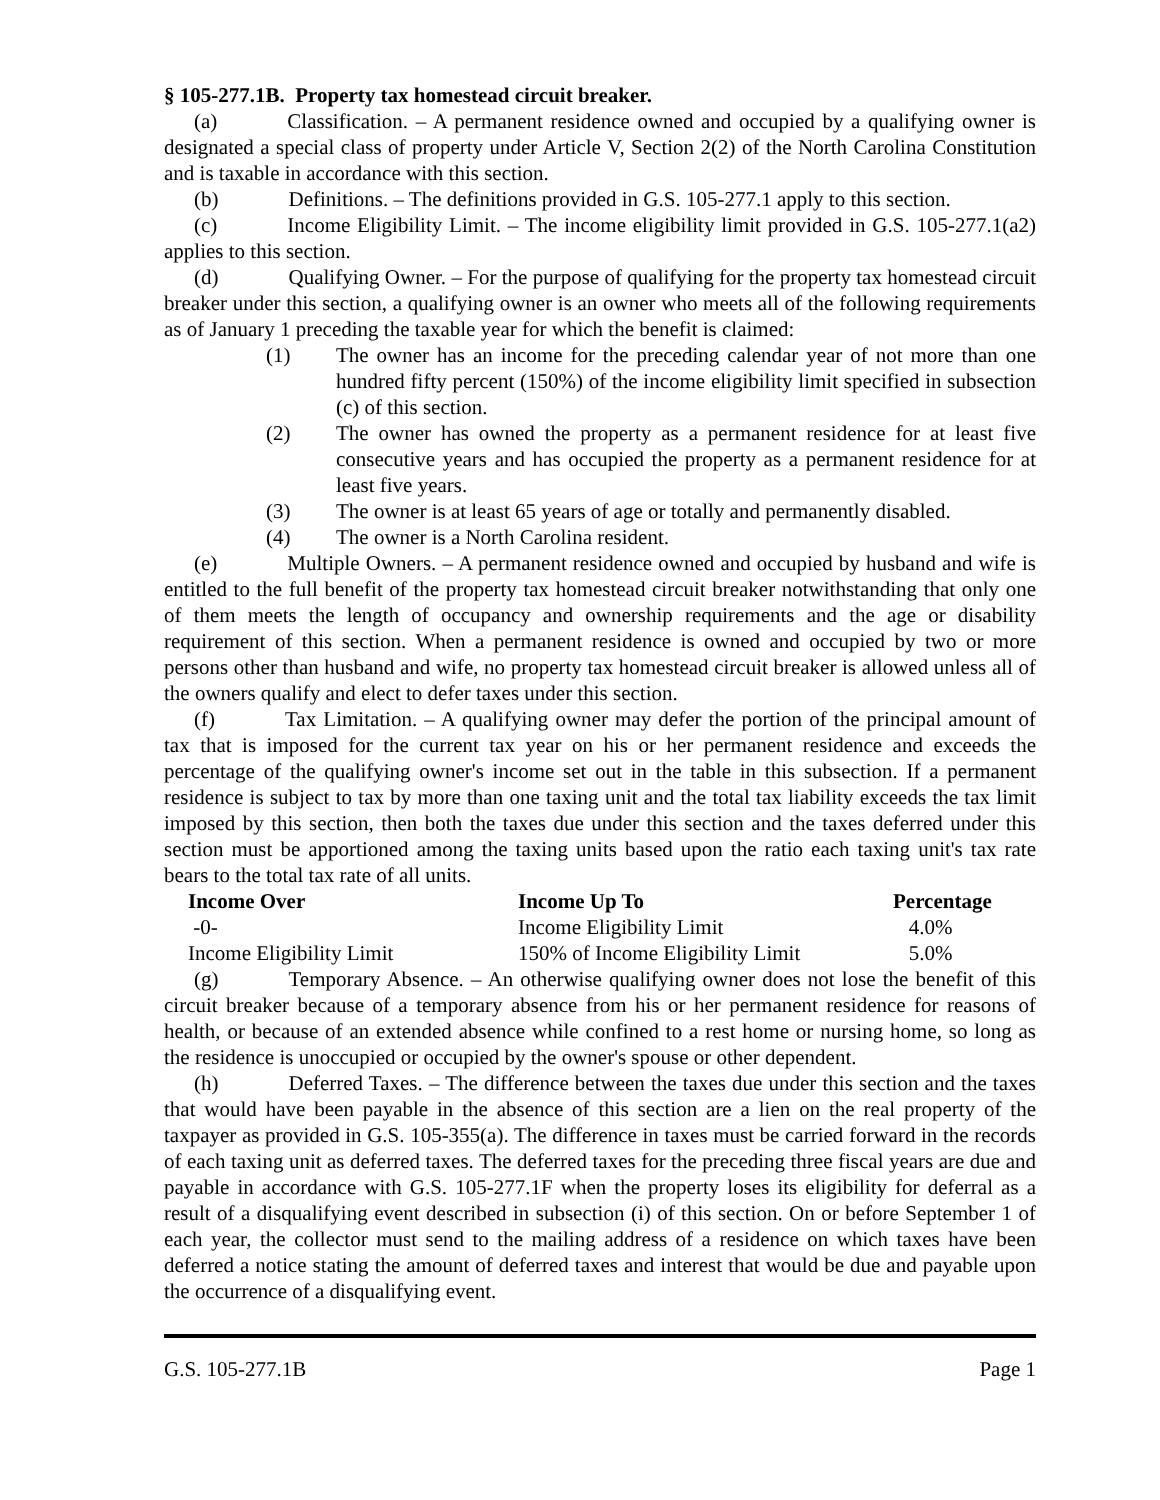§ 105-277.1B. Property tax homestead circuit breaker.
(a) Classification. – A permanent residence owned and occupied by a qualifying owner is designated a special class of property under Article V, Section 2(2) of the North Carolina Constitution and is taxable in accordance with this section.
(b) Definitions. – The definitions provided in G.S. 105-277.1 apply to this section.
(c) Income Eligibility Limit. – The income eligibility limit provided in G.S. 105-277.1(a2) applies to this section.
(d) Qualifying Owner. – For the purpose of qualifying for the property tax homestead circuit breaker under this section, a qualifying owner is an owner who meets all of the following requirements as of January 1 preceding the taxable year for which the benefit is claimed:
(1) The owner has an income for the preceding calendar year of not more than one hundred fifty percent (150%) of the income eligibility limit specified in subsection (c) of this section.
(2) The owner has owned the property as a permanent residence for at least five consecutive years and has occupied the property as a permanent residence for at least five years.
(3) The owner is at least 65 years of age or totally and permanently disabled.
(4) The owner is a North Carolina resident.
(e) Multiple Owners. – A permanent residence owned and occupied by husband and wife is entitled to the full benefit of the property tax homestead circuit breaker notwithstanding that only one of them meets the length of occupancy and ownership requirements and the age or disability requirement of this section. When a permanent residence is owned and occupied by two or more persons other than husband and wife, no property tax homestead circuit breaker is allowed unless all of the owners qualify and elect to defer taxes under this section.
(f) Tax Limitation. – A qualifying owner may defer the portion of the principal amount of tax that is imposed for the current tax year on his or her permanent residence and exceeds the percentage of the qualifying owner's income set out in the table in this subsection. If a permanent residence is subject to tax by more than one taxing unit and the total tax liability exceeds the tax limit imposed by this section, then both the taxes due under this section and the taxes deferred under this section must be apportioned among the taxing units based upon the ratio each taxing unit's tax rate bears to the total tax rate of all units.
| Income Over | Income Up To | Percentage |
| --- | --- | --- |
| -0- | Income Eligibility Limit | 4.0% |
| Income Eligibility Limit | 150% of Income Eligibility Limit | 5.0% |
(g) Temporary Absence. – An otherwise qualifying owner does not lose the benefit of this circuit breaker because of a temporary absence from his or her permanent residence for reasons of health, or because of an extended absence while confined to a rest home or nursing home, so long as the residence is unoccupied or occupied by the owner's spouse or other dependent.
(h) Deferred Taxes. – The difference between the taxes due under this section and the taxes that would have been payable in the absence of this section are a lien on the real property of the taxpayer as provided in G.S. 105-355(a). The difference in taxes must be carried forward in the records of each taxing unit as deferred taxes. The deferred taxes for the preceding three fiscal years are due and payable in accordance with G.S. 105-277.1F when the property loses its eligibility for deferral as a result of a disqualifying event described in subsection (i) of this section. On or before September 1 of each year, the collector must send to the mailing address of a residence on which taxes have been deferred a notice stating the amount of deferred taxes and interest that would be due and payable upon the occurrence of a disqualifying event.
G.S. 105-277.1B Page 1